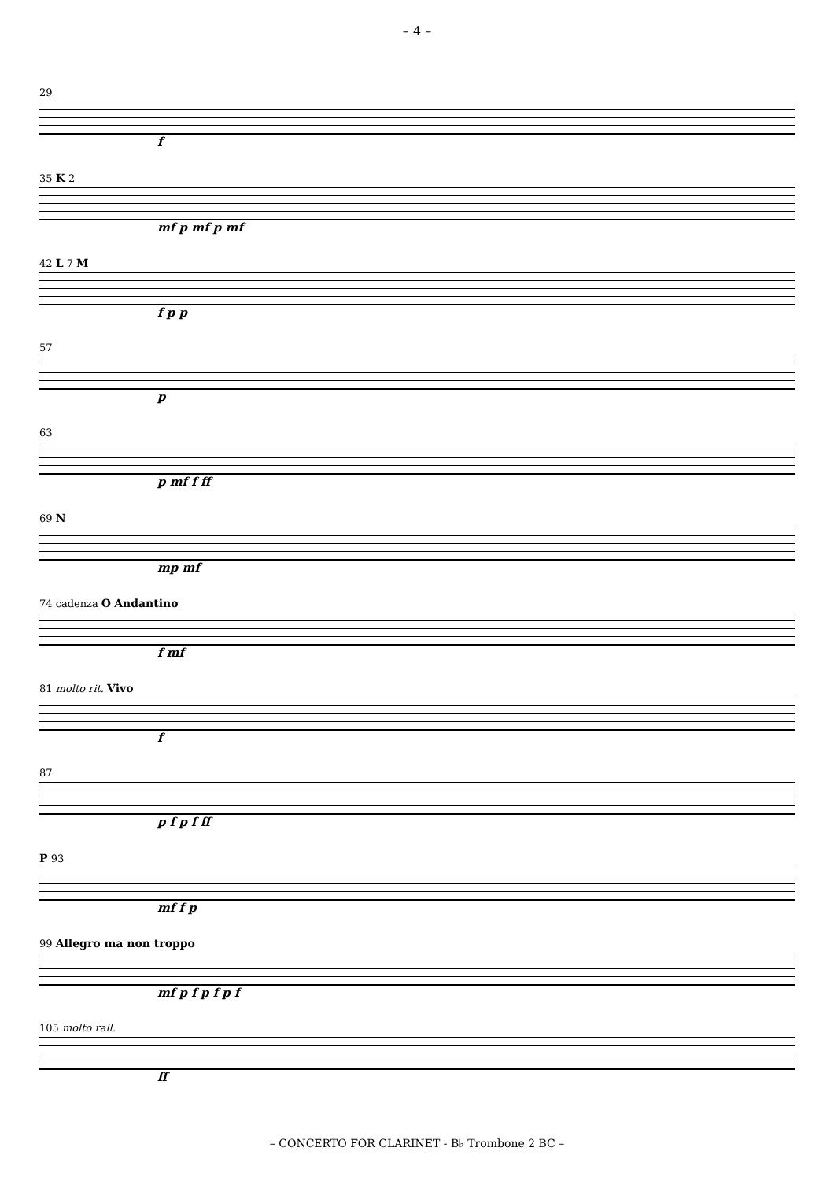– 4 –
29
f
35 K 2
mf p mf p mf
42 L 7 M
f p p
57
p
63
p mf f ff
69 N
mp mf
74 cadenza O Andantino
f mf
81 molto rit. Vivo
f
87
p f p f ff
P 93
mf f p
99 Allegro ma non troppo
mf p f p f p f
105 molto rall.
ff
– CONCERTO FOR CLARINET - B♭ Trombone 2 BC –